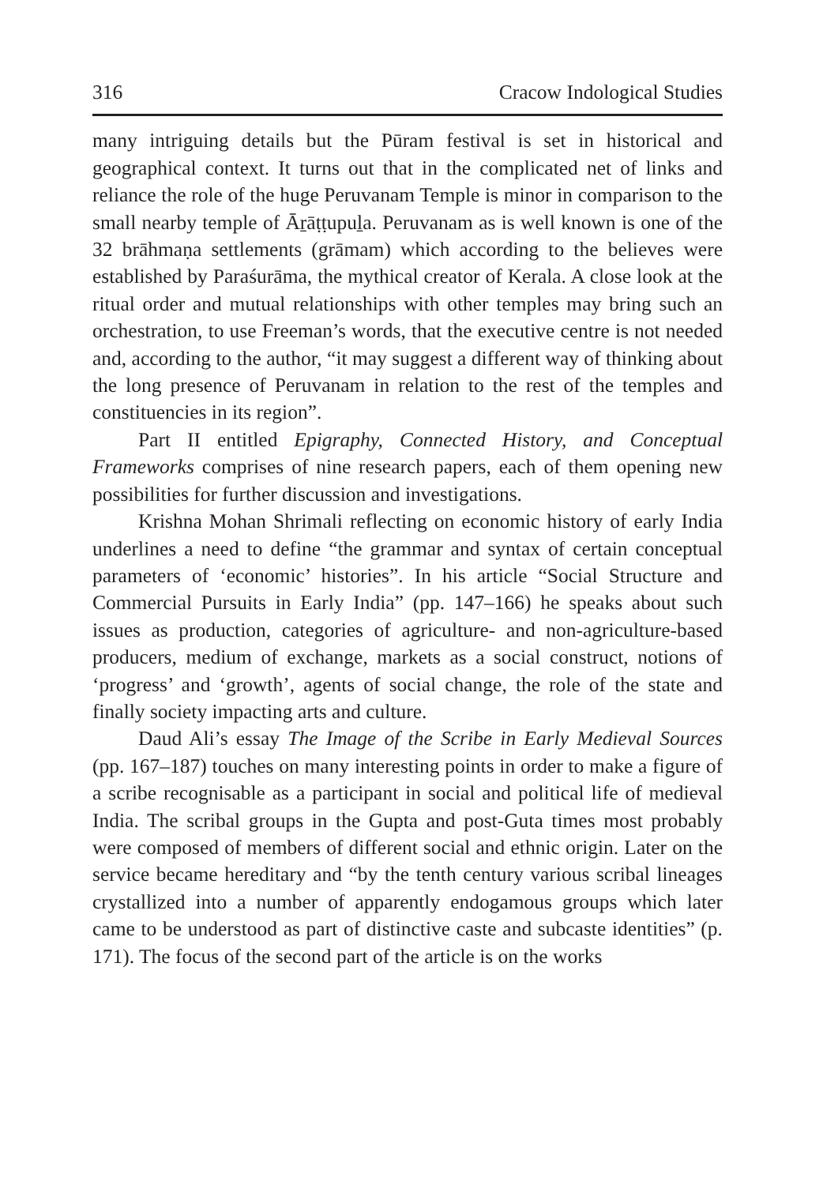316 Cracow Indological Studies
many intriguing details but the Pūram festival is set in historical and geographical context. It turns out that in the complicated net of links and reliance the role of the huge Peruvanam Temple is minor in comparison to the small nearby temple of Āṟāṭṭupuḻa. Peruvanam as is well known is one of the 32 brāhmaṇa settlements (grāmam) which according to the believes were established by Paraśurāma, the mythical creator of Kerala. A close look at the ritual order and mutual relationships with other temples may bring such an orchestration, to use Freeman’s words, that the executive centre is not needed and, according to the author, “it may suggest a different way of thinking about the long presence of Peruvanam in relation to the rest of the temples and constituencies in its region”.
Part II entitled Epigraphy, Connected History, and Conceptual Frameworks comprises of nine research papers, each of them opening new possibilities for further discussion and investigations.
Krishna Mohan Shrimali reflecting on economic history of early India underlines a need to define “the grammar and syntax of certain conceptual parameters of ‘economic’ histories”. In his article “Social Structure and Commercial Pursuits in Early India” (pp. 147–166) he speaks about such issues as production, categories of agriculture- and non-agriculture-based producers, medium of exchange, markets as a social construct, notions of ‘progress’ and ‘growth’, agents of social change, the role of the state and finally society impacting arts and culture.
Daud Ali’s essay The Image of the Scribe in Early Medieval Sources (pp. 167–187) touches on many interesting points in order to make a figure of a scribe recognisable as a participant in social and political life of medieval India. The scribal groups in the Gupta and post-Guta times most probably were composed of members of different social and ethnic origin. Later on the service became hereditary and “by the tenth century various scribal lineages crystallized into a number of apparently endogamous groups which later came to be understood as part of distinctive caste and subcaste identities” (p. 171). The focus of the second part of the article is on the works